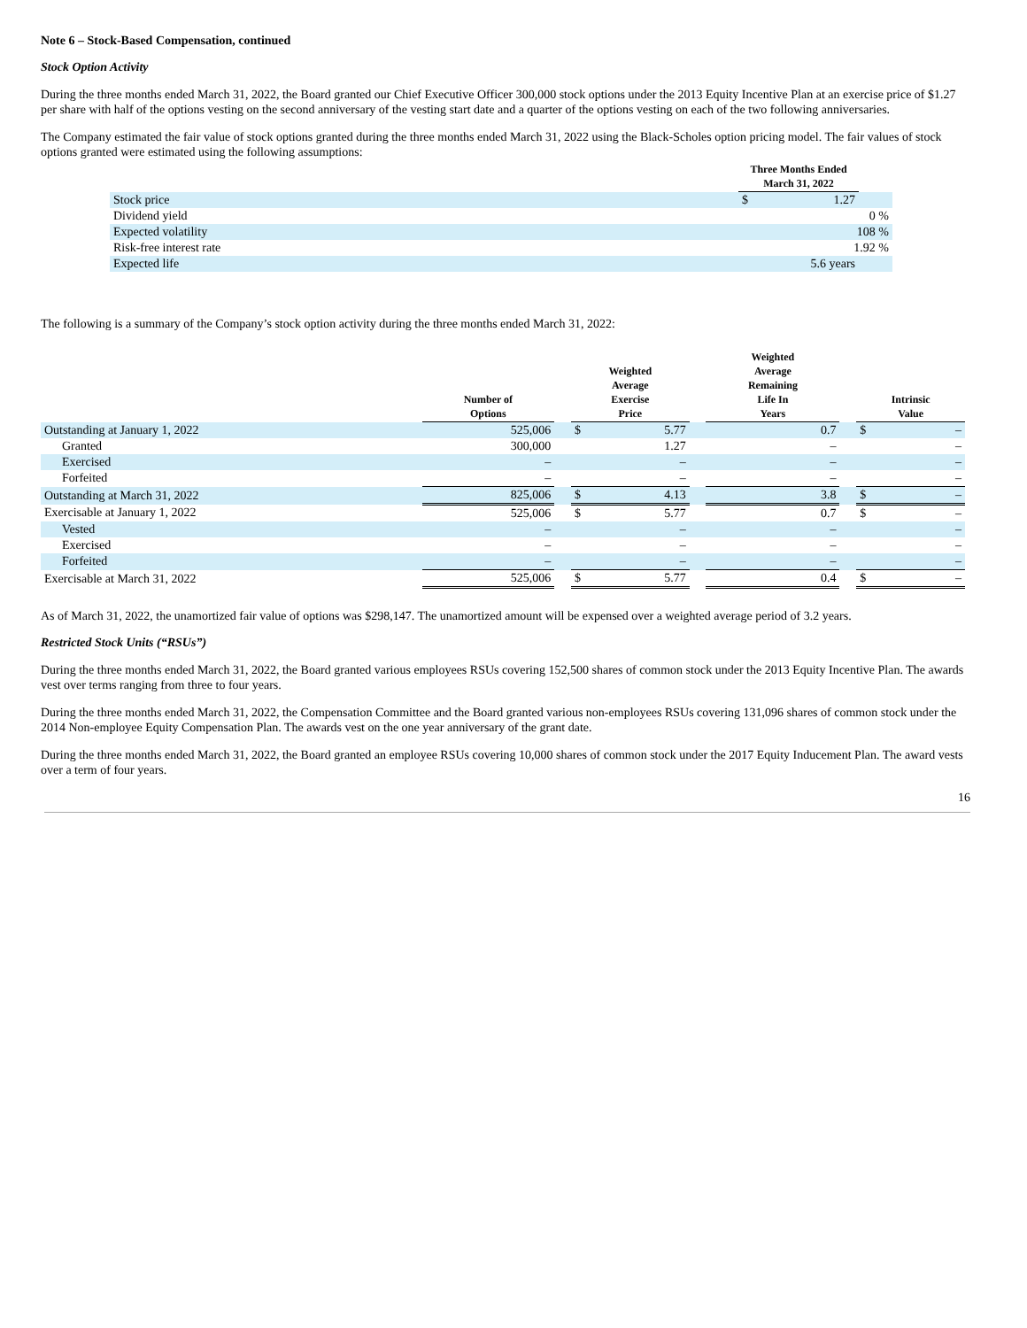Note 6 – Stock-Based Compensation, continued
Stock Option Activity
During the three months ended March 31, 2022, the Board granted our Chief Executive Officer 300,000 stock options under the 2013 Equity Incentive Plan at an exercise price of $1.27 per share with half of the options vesting on the second anniversary of the vesting start date and a quarter of the options vesting on each of the two following anniversaries.
The Company estimated the fair value of stock options granted during the three months ended March 31, 2022 using the Black-Scholes option pricing model. The fair values of stock options granted were estimated using the following assumptions:
| | Three Months Ended March 31, 2022 | | |
| --- | --- | --- | --- |
| Stock price | $ | 1.27 | |
| Dividend yield | | 0 % | |
| Expected volatility | | 108 % | |
| Risk-free interest rate | | 1.92 % | |
| Expected life | | 5.6 years | |
The following is a summary of the Company’s stock option activity during the three months ended March 31, 2022:
| | Number of Options | | Weighted Average Exercise Price | | | Weighted Average Remaining Life In Years | | Intrinsic Value | |
| --- | --- | --- | --- | --- | --- | --- | --- | --- | --- |
| Outstanding at January 1, 2022 | 525,006 | | $ | 5.77 | | 0.7 | | $ | – |
| Granted | 300,000 | | | 1.27 | | – | | | – |
| Exercised | – | | | – | | – | | | – |
| Forfeited | – | | | – | | – | | | – |
| Outstanding at March 31, 2022 | 825,006 | | $ | 4.13 | | 3.8 | | $ | – |
| Exercisable at January 1, 2022 | 525,006 | | $ | 5.77 | | 0.7 | | $ | – |
| Vested | – | | | – | | – | | | – |
| Exercised | – | | | – | | – | | | – |
| Forfeited | – | | | – | | – | | | – |
| Exercisable at March 31, 2022 | 525,006 | | $ | 5.77 | | 0.4 | | $ | – |
As of March 31, 2022, the unamortized fair value of options was $298,147. The unamortized amount will be expensed over a weighted average period of 3.2 years.
Restricted Stock Units (“RSUs”)
During the three months ended March 31, 2022, the Board granted various employees RSUs covering 152,500 shares of common stock under the 2013 Equity Incentive Plan. The awards vest over terms ranging from three to four years.
During the three months ended March 31, 2022, the Compensation Committee and the Board granted various non-employees RSUs covering 131,096 shares of common stock under the 2014 Non-employee Equity Compensation Plan. The awards vest on the one year anniversary of the grant date.
During the three months ended March 31, 2022, the Board granted an employee RSUs covering 10,000 shares of common stock under the 2017 Equity Inducement Plan. The award vests over a term of four years.
16